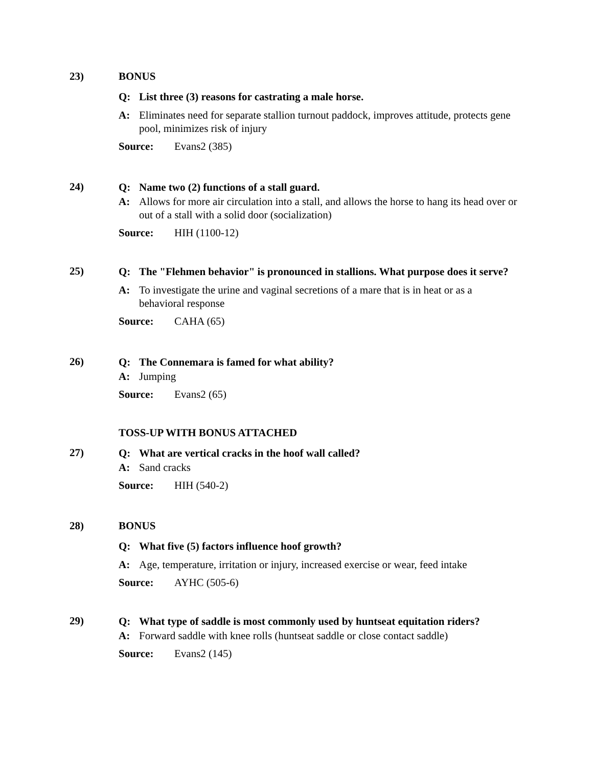23) BONUS
Q: List three (3) reasons for castrating a male horse.
A: Eliminates need for separate stallion turnout paddock, improves attitude, protects gene pool, minimizes risk of injury
Source: Evans2 (385)
24)
Q: Name two (2) functions of a stall guard.
A: Allows for more air circulation into a stall, and allows the horse to hang its head over or out of a stall with a solid door (socialization)
Source: HIH (1100-12)
25)
Q: The "Flehmen behavior" is pronounced in stallions. What purpose does it serve?
A: To investigate the urine and vaginal secretions of a mare that is in heat or as a behavioral response
Source: CAHA (65)
26)
Q: The Connemara is famed for what ability?
A: Jumping
Source: Evans2 (65)
TOSS-UP WITH BONUS ATTACHED
27)
Q: What are vertical cracks in the hoof wall called?
A: Sand cracks
Source: HIH (540-2)
28) BONUS
Q: What five (5) factors influence hoof growth?
A: Age, temperature, irritation or injury, increased exercise or wear, feed intake
Source: AYHC (505-6)
29)
Q: What type of saddle is most commonly used by huntseat equitation riders?
A: Forward saddle with knee rolls (huntseat saddle or close contact saddle)
Source: Evans2 (145)